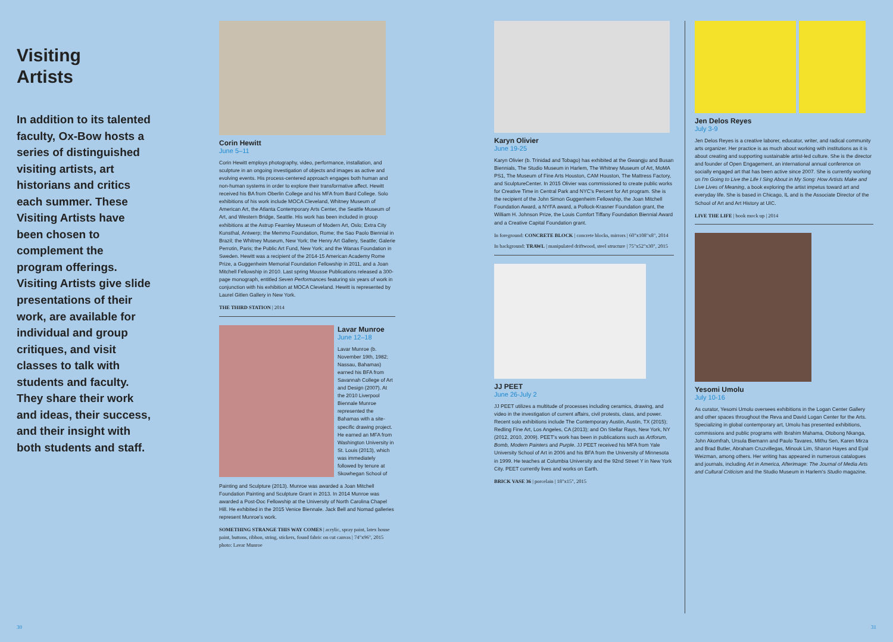Visiting
Artists
In addition to its talented faculty, Ox-Bow hosts a series of distinguished visiting artists, art historians and critics each summer. These Visiting Artists have been chosen to complement the program offerings. Visiting Artists give slide presentations of their work, are available for individual and group critiques, and visit classes to talk with students and faculty. They share their work and ideas, their success, and their insight with both students and staff.
Corin Hewitt
June 5–11
Corin Hewitt employs photography, video, performance, installation, and sculpture in an ongoing investigation of objects and images as active and evolving events. His process-centered approach engages both human and non-human systems in order to explore their transformative affect. Hewitt received his BA from Oberlin College and his MFA from Bard College. Solo exhibitions of his work include MOCA Cleveland, Whitney Museum of American Art, the Atlanta Contemporary Arts Center, the Seattle Museum of Art, and Western Bridge, Seattle. His work has been included in group exhibitions at the Astrup Fearnley Museum of Modern Art, Oslo; Extra City Kunsthal, Antwerp; the Memmo Foundation, Rome; the Sao Paolo Biennial in Brazil; the Whitney Museum, New York; the Henry Art Gallery, Seattle; Galerie Perrotin, Paris; the Public Art Fund, New York; and the Wanas Foundation in Sweden. Hewitt was a recipient of the 2014-15 American Academy Rome Prize, a Guggenheim Memorial Foundation Fellowship in 2011, and a Joan Mitchell Fellowship in 2010. Last spring Mousse Publications released a 300-page monograph, entitled Seven Performances featuring six years of work in conjunction with his exhibition at MOCA Cleveland. Hewitt is represented by Laurel Gitlen Gallery in New York.
THE THIRD STATION | 2014
Lavar Munroe
June 12–18
Lavar Munroe (b. November 19th, 1982; Nassau, Bahamas) earned his BFA from Savannah College of Art and Design (2007). At the 2010 Liverpool Biennale Munroe represented the Bahamas with a site-specific drawing project. He earned an MFA from Washington University in St. Louis (2013), which was immediately followed by tenure at Skowhegan School of
Painting and Sculpture (2013). Munroe was awarded a Joan Mitchell Foundation Painting and Sculpture Grant in 2013. In 2014 Munroe was awarded a Post-Doc Fellowship at the University of North Carolina Chapel Hill. He exhibited in the 2015 Venice Biennale. Jack Bell and Nomad galleries represent Munroe's work.
SOMETHING STRANGE THIS WAY COMES | acrylic, spray paint, latex house paint, buttons, ribbon, string, stickers, found fabric on cut canvas | 74"x96", 2015
photo: Lavar Munroe
Karyn Olivier
June 19-25
Karyn Olivier (b. Trinidad and Tobago) has exhibited at the Gwangju and Busan Biennials, The Studio Museum in Harlem, The Whitney Museum of Art, MoMA PS1, The Museum of Fine Arts Houston, CAM Houston, The Mattress Factory, and SculptureCenter. In 2015 Olivier was commissioned to create public works for Creative Time in Central Park and NYC's Percent for Art program. She is the recipient of the John Simon Guggenheim Fellowship, the Joan Mitchell Foundation Award, a NYFA award, a Pollock-Krasner Foundation grant, the William H. Johnson Prize, the Louis Comfort Tiffany Foundation Biennial Award and a Creative Capital Foundation grant.
In foreground: CONCRETE BLOCK | concrete blocks, mirrors | 60"x108"x8", 2014
In background: TRAWL | manipulated driftwood, steel structure | 75"x52"x30", 2015
JJ PEET
June 26-July 2
JJ PEET utilizes a multitude of processes including ceramics, drawing, and video in the investigation of current affairs, civil protests, class, and power. Recent solo exhibitions include The Contemporary Austin, Austin, TX (2015); Redling Fine Art, Los Angeles, CA (2013); and On Stellar Rays, New York, NY (2012, 2010, 2009). PEET's work has been in publications such as Artforum, Bomb, Modern Painters and Purple. JJ PEET received his MFA from Yale University School of Art in 2006 and his BFA from the University of Minnesota in 1999. He teaches at Columbia University and the 92nd Street Y in New York City. PEET currently lives and works on Earth.
BRICK VASE 36 | porcelain | 18"x15", 2015
Jen Delos Reyes
July 3-9
Jen Delos Reyes is a creative laborer, educator, writer, and radical community arts organizer. Her practice is as much about working with institutions as it is about creating and supporting sustainable artist-led culture. She is the director and founder of Open Engagement, an international annual conference on socially engaged art that has been active since 2007. She is currently working on I'm Going to Live the Life I Sing About in My Song: How Artists Make and Live Lives of Meaning, a book exploring the artist impetus toward art and everyday life. She is based in Chicago, IL and is the Associate Director of the School of Art and Art History at UIC.
LIVE THE LIFE | book mock up | 2014
Yesomi Umolu
July 10-16
As curator, Yesomi Umolu oversees exhibitions in the Logan Center Gallery and other spaces throughout the Reva and David Logan Center for the Arts. Specializing in global contemporary art, Umolu has presented exhibitions, commissions and public programs with Ibrahim Mahama, Otobong Nkanga, John Akomfrah, Ursula Biemann and Paulo Tavares, Mithu Sen, Karen Mirza and Brad Butler, Abraham Cruzvillegas, Minouk Lim, Sharon Hayes and Eyal Weizman, among others. Her writing has appeared in numerous catalogues and journals, including Art in America, Afterimage: The Journal of Media Arts and Cultural Criticism and the Studio Museum in Harlem's Studio magazine.
30 31